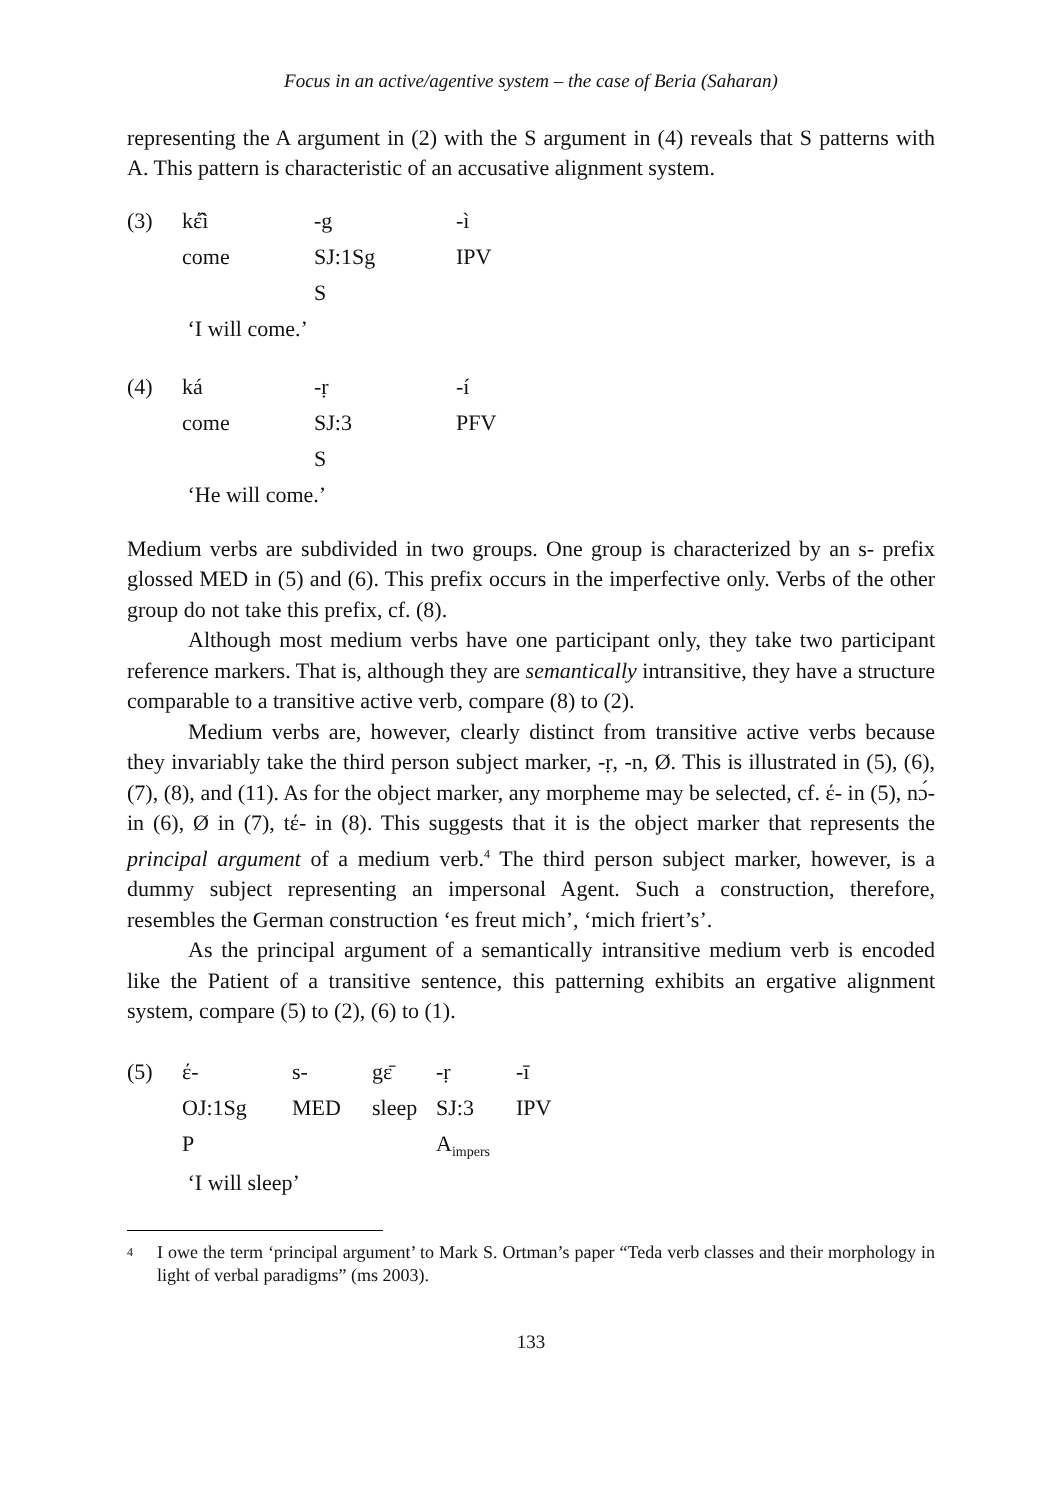Focus in an active/agentive system – the case of Beria (Saharan)
representing the A argument in (2) with the S argument in (4) reveals that S patterns with A. This pattern is characteristic of an accusative alignment system.
| (3) | kέ̂ì | -g | -ì |
| | come | SJ:1Sg | IPV |
| | | S | |
| | ‘I will come.’ | | |
| (4) | ká | -ṛ | -í |
| | come | SJ:3 | PFV |
| | | S | |
| | ‘He will come.’ | | |
Medium verbs are subdivided in two groups. One group is characterized by an s- prefix glossed MED in (5) and (6). This prefix occurs in the imperfective only. Verbs of the other group do not take this prefix, cf. (8).
Although most medium verbs have one participant only, they take two participant reference markers. That is, although they are semantically intransitive, they have a structure comparable to a transitive active verb, compare (8) to (2).
Medium verbs are, however, clearly distinct from transitive active verbs because they invariably take the third person subject marker, -ṛ, -n, Ø. This is illustrated in (5), (6), (7), (8), and (11). As for the object marker, any morpheme may be selected, cf. έ- in (5), nɔ́- in (6), Ø in (7), tέ- in (8). This suggests that it is the object marker that represents the principal argument of a medium verb.<sup>4</sup> The third person subject marker, however, is a dummy subject representing an impersonal Agent. Such a construction, therefore, resembles the German construction ‘es freut mich’, ‘mich friert’s’.
As the principal argument of a semantically intransitive medium verb is encoded like the Patient of a transitive sentence, this patterning exhibits an ergative alignment system, compare (5) to (2), (6) to (1).
| (5) | έ- | s- | gε̄ | -ṛ | -ī |
| | OJ:1Sg | MED | sleep | SJ:3 | IPV |
| | P | | | A<sub>impers</sub> | |
| | ‘I will sleep’ | | | | |
<sup>4</sup>
I owe the term ‘principal argument’ to Mark S. Ortman’s paper “Teda verb classes and their morphology in light of verbal paradigms” (ms 2003).
133